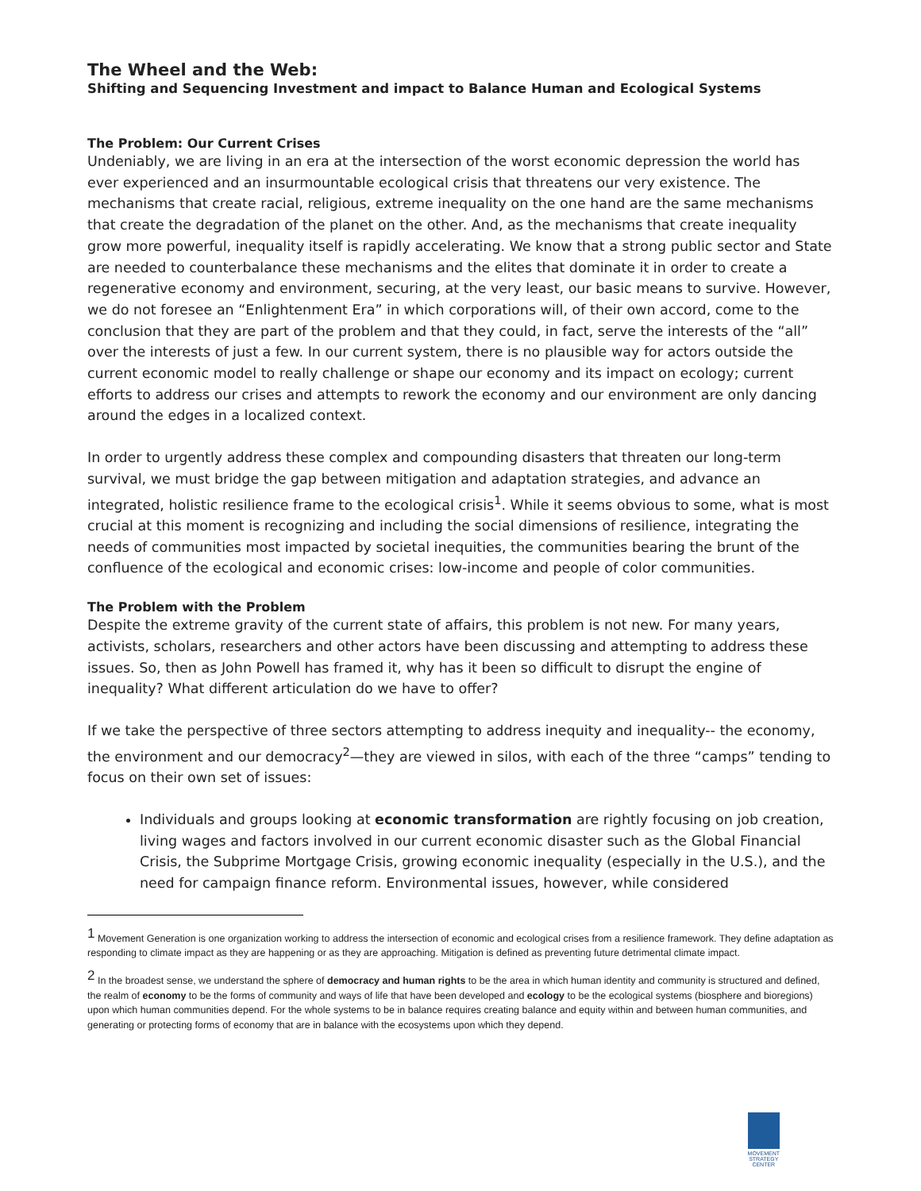The Wheel and the Web:
Shifting and Sequencing Investment and impact to Balance Human and Ecological Systems
The Problem: Our Current Crises
Undeniably, we are living in an era at the intersection of the worst economic depression the world has ever experienced and an insurmountable ecological crisis that threatens our very existence. The mechanisms that create racial, religious, extreme inequality on the one hand are the same mechanisms that create the degradation of the planet on the other. And, as the mechanisms that create inequality grow more powerful, inequality itself is rapidly accelerating. We know that a strong public sector and State are needed to counterbalance these mechanisms and the elites that dominate it in order to create a regenerative economy and environment, securing, at the very least, our basic means to survive. However, we do not foresee an “Enlightenment Era” in which corporations will, of their own accord, come to the conclusion that they are part of the problem and that they could, in fact, serve the interests of the “all” over the interests of just a few. In our current system, there is no plausible way for actors outside the current economic model to really challenge or shape our economy and its impact on ecology; current efforts to address our crises and attempts to rework the economy and our environment are only dancing around the edges in a localized context.
In order to urgently address these complex and compounding disasters that threaten our long-term survival, we must bridge the gap between mitigation and adaptation strategies, and advance an integrated, holistic resilience frame to the ecological crisis<sup>1</sup>. While it seems obvious to some, what is most crucial at this moment is recognizing and including the social dimensions of resilience, integrating the needs of communities most impacted by societal inequities, the communities bearing the brunt of the confluence of the ecological and economic crises: low-income and people of color communities.
The Problem with the Problem
Despite the extreme gravity of the current state of affairs, this problem is not new. For many years, activists, scholars, researchers and other actors have been discussing and attempting to address these issues. So, then as John Powell has framed it, why has it been so difficult to disrupt the engine of inequality? What different articulation do we have to offer?
If we take the perspective of three sectors attempting to address inequity and inequality-- the economy, the environment and our democracy<sup>2</sup>—they are viewed in silos, with each of the three “camps” tending to focus on their own set of issues:
Individuals and groups looking at economic transformation are rightly focusing on job creation, living wages and factors involved in our current economic disaster such as the Global Financial Crisis, the Subprime Mortgage Crisis, growing economic inequality (especially in the U.S.), and the need for campaign finance reform. Environmental issues, however, while considered
<sup>1</sup> Movement Generation is one organization working to address the intersection of economic and ecological crises from a resilience framework. They define adaptation as responding to climate impact as they are happening or as they are approaching. Mitigation is defined as preventing future detrimental climate impact.
<sup>2</sup> In the broadest sense, we understand the sphere of democracy and human rights to be the area in which human identity and community is structured and defined, the realm of economy to be the forms of community and ways of life that have been developed and ecology to be the ecological systems (biosphere and bioregions) upon which human communities depend. For the whole systems to be in balance requires creating balance and equity within and between human communities, and generating or protecting forms of economy that are in balance with the ecosystems upon which they depend.
MOVEMENT
STRATEGY
CENTER